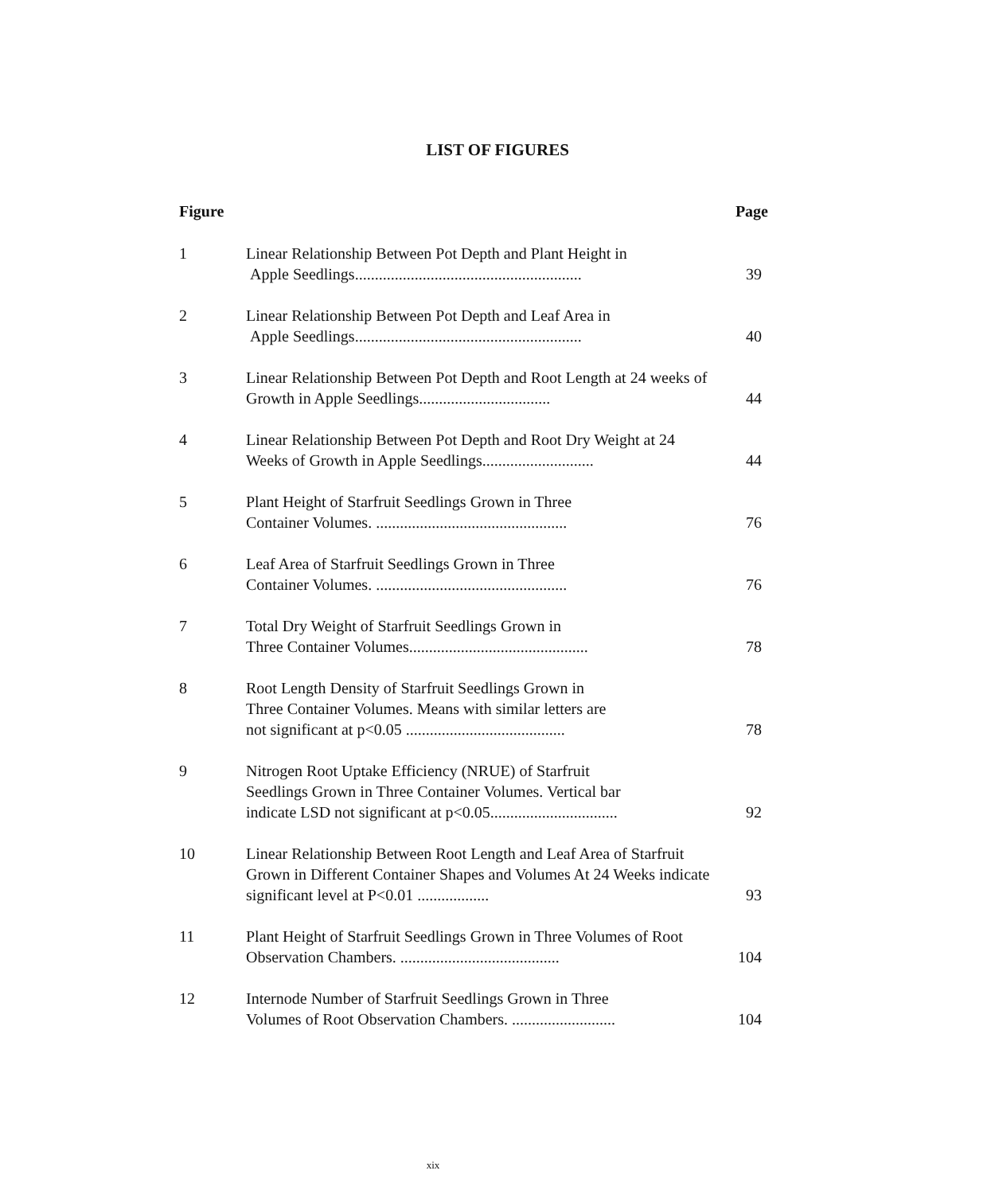LIST OF FIGURES
Figure Page
1 Linear Relationship Between Pot Depth and Plant Height in
Apple Seedlings.........................................................
39
2 Linear Relationship Between Pot Depth and Leaf Area in
Apple Seedlings.........................................................
40
3 Linear Relationship Between Pot Depth and Root Length at 24 weeks of Growth in Apple Seedlings.................................
44
4 Linear Relationship Between Pot Depth and Root Dry Weight at 24 Weeks of Growth in Apple Seedlings............................
44
5 Plant Height of Starfruit Seedlings Grown in Three
Container Volumes. ................................................
76
6 Leaf Area of Starfruit Seedlings Grown in Three
Container Volumes. ................................................
76
7 Total Dry Weight of Starfruit Seedlings Grown in
Three Container Volumes.............................................
78
8 Root Length Density of Starfruit Seedlings Grown in
Three Container Volumes. Means with similar letters are
not significant at p<0.05 ........................................
78
9 Nitrogen Root Uptake Efficiency (NRUE) of Starfruit
Seedlings Grown in Three Container Volumes. Vertical bar
indicate LSD not significant at p<0.05................................
92
10 Linear Relationship Between Root Length and Leaf Area of Starfruit Grown in Different Container Shapes and Volumes At 24 Weeks indicate significant level at P<0.01 ..................
93
11 Plant Height of Starfruit Seedlings Grown in Three Volumes of Root Observation Chambers. ........................................
104
12 Internode Number of Starfruit Seedlings Grown in Three
Volumes of Root Observation Chambers. ..........................
104
xix